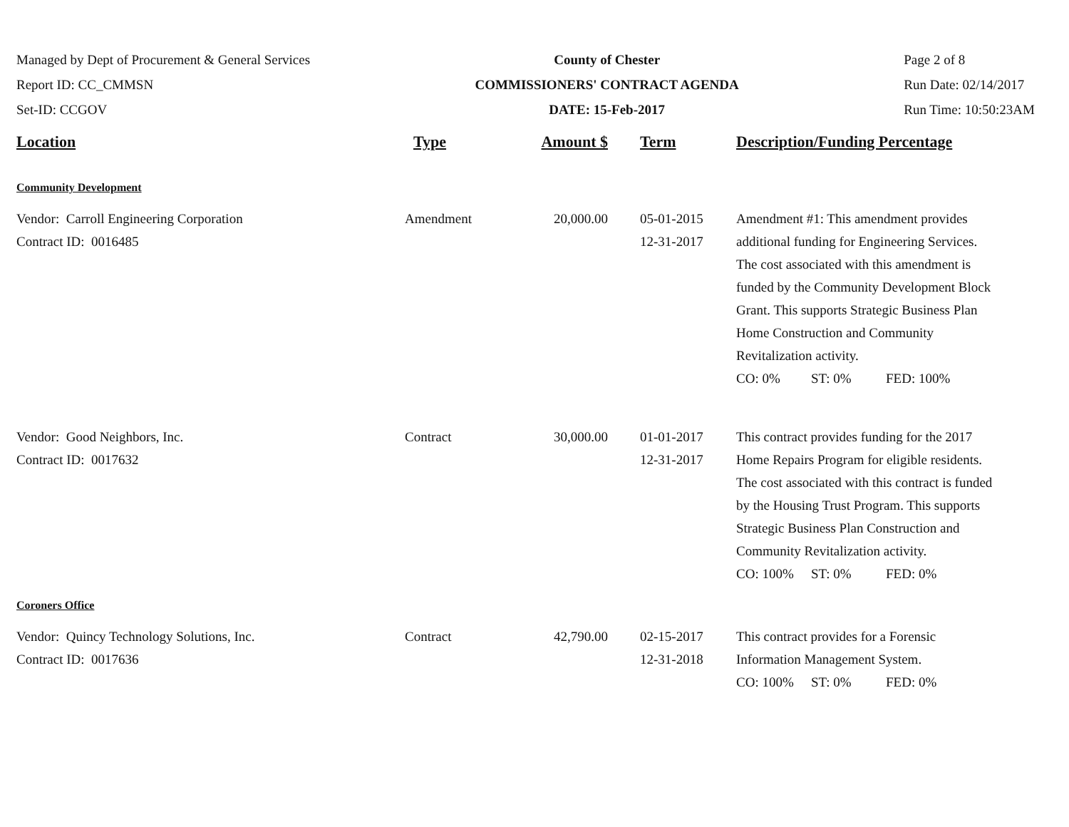Managed by Dept of Procurement & General Services
Report ID: CC_CMMSN
Set-ID: CCGOV
County of Chester
COMMISSIONERS' CONTRACT AGENDA
DATE: 15-Feb-2017
Page 2 of 8
Run Date: 02/14/2017
Run Time: 10:50:23AM
| Location | Type | Amount $ | Term | Description/Funding Percentage |
| --- | --- | --- | --- | --- |
| Community Development | | | | |
| Vendor: Carroll Engineering Corporation Contract ID: 0016485 | Amendment | 20,000.00 | 05-01-2015 12-31-2017 | Amendment #1: This amendment provides additional funding for Engineering Services. The cost associated with this amendment is funded by the Community Development Block Grant. This supports Strategic Business Plan Home Construction and Community Revitalization activity. CO: 0% ST: 0% FED: 100% |
| Vendor: Good Neighbors, Inc. Contract ID: 0017632 | Contract | 30,000.00 | 01-01-2017 12-31-2017 | This contract provides funding for the 2017 Home Repairs Program for eligible residents. The cost associated with this contract is funded by the Housing Trust Program. This supports Strategic Business Plan Construction and Community Revitalization activity. CO: 100% ST: 0% FED: 0% |
| Coroners Office | | | | |
| Vendor: Quincy Technology Solutions, Inc. Contract ID: 0017636 | Contract | 42,790.00 | 02-15-2017 12-31-2018 | This contract provides for a Forensic Information Management System. CO: 100% ST: 0% FED: 0% |